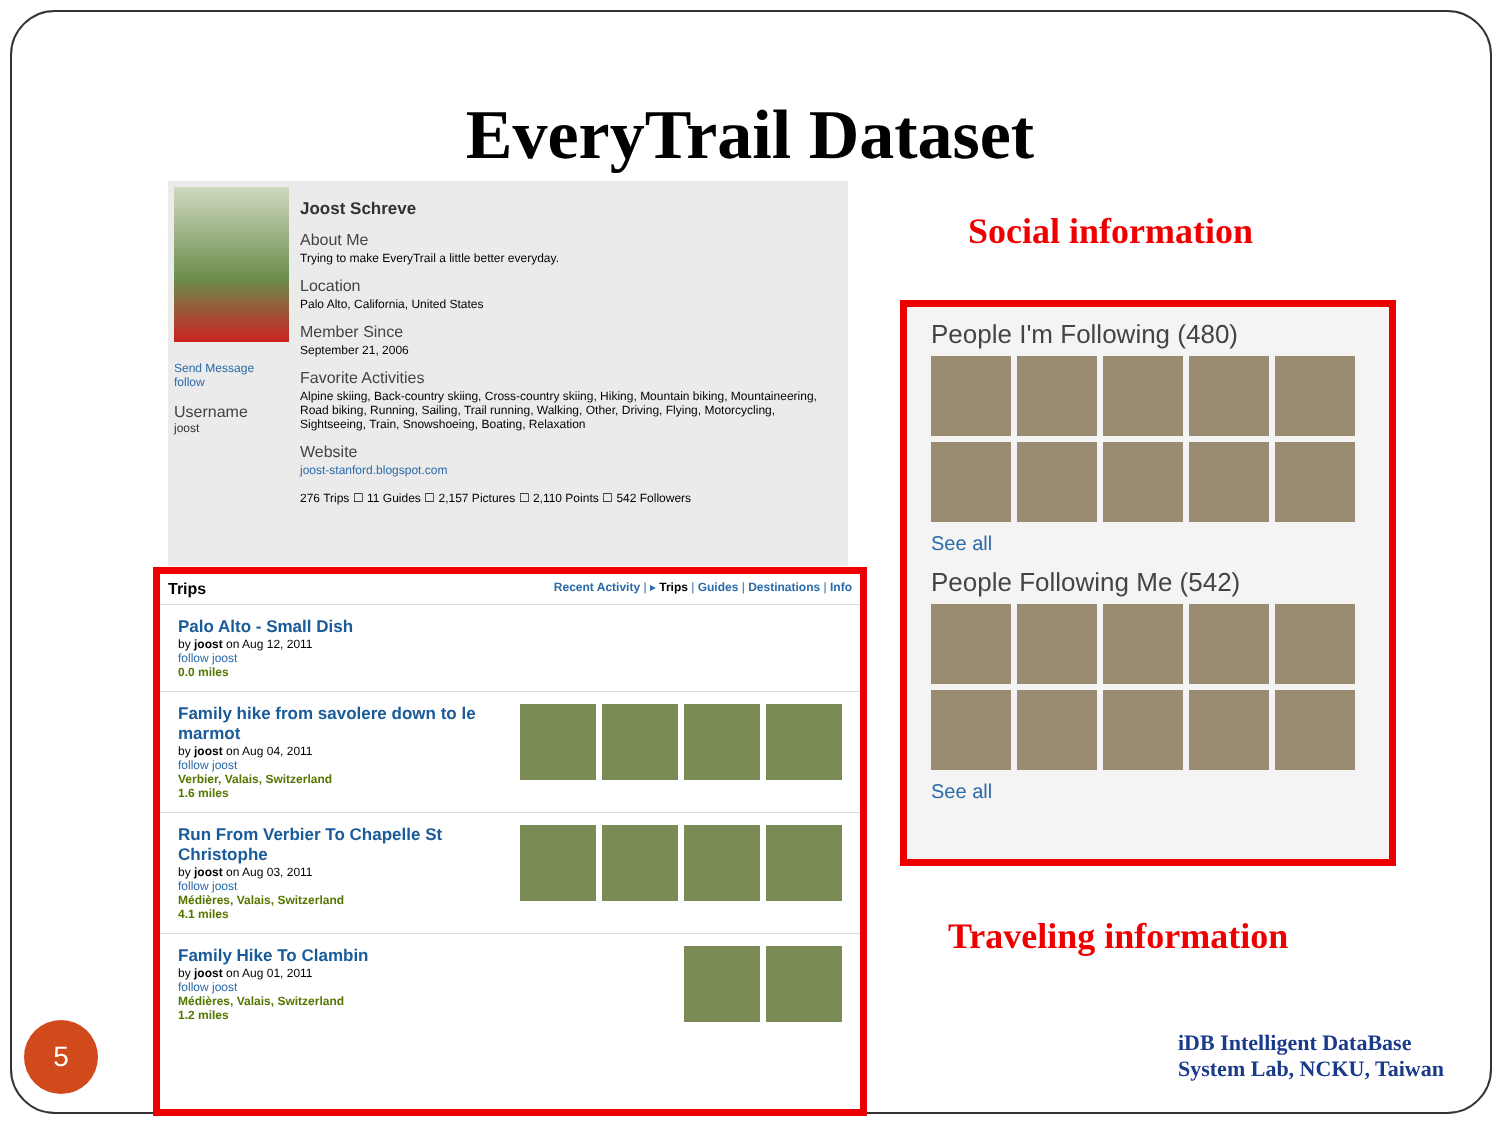EveryTrail Dataset
Send Message
follow
Username
joost
Joost Schreve
About Me
Trying to make EveryTrail a little better everyday.
Location
Palo Alto, California, United States
Member Since
September 21, 2006
Favorite Activities
Alpine skiing, Back-country skiing, Cross-country skiing, Hiking, Mountain biking, Mountaineering, Road biking, Running, Sailing, Trail running, Walking, Other, Driving, Flying, Motorcycling, Sightseeing, Train, Snowshoeing, Boating, Relaxation
Website
joost-stanford.blogspot.com
276 Trips ☐ 11 Guides ☐ 2,157 Pictures ☐ 2,110 Points ☐ 542 Followers
Trips Recent Activity | ▸ Trips | Guides | Destinations | Info
Palo Alto - Small Dish
by joost on Aug 12, 2011
follow joost
0.0 miles
Family hike from savolere down to le
marmot
by joost on Aug 04, 2011
follow joost
Verbier, Valais, Switzerland
1.6 miles
Run From Verbier To Chapelle St
Christophe
by joost on Aug 03, 2011
follow joost
Médières, Valais, Switzerland
4.1 miles
Family Hike To Clambin
by joost on Aug 01, 2011
follow joost
Médières, Valais, Switzerland
1.2 miles
Social information
People I'm Following (480)
See all
People Following Me (542)
See all
Traveling information
5
iDB Intelligent DataBase
System Lab, NCKU, Taiwan